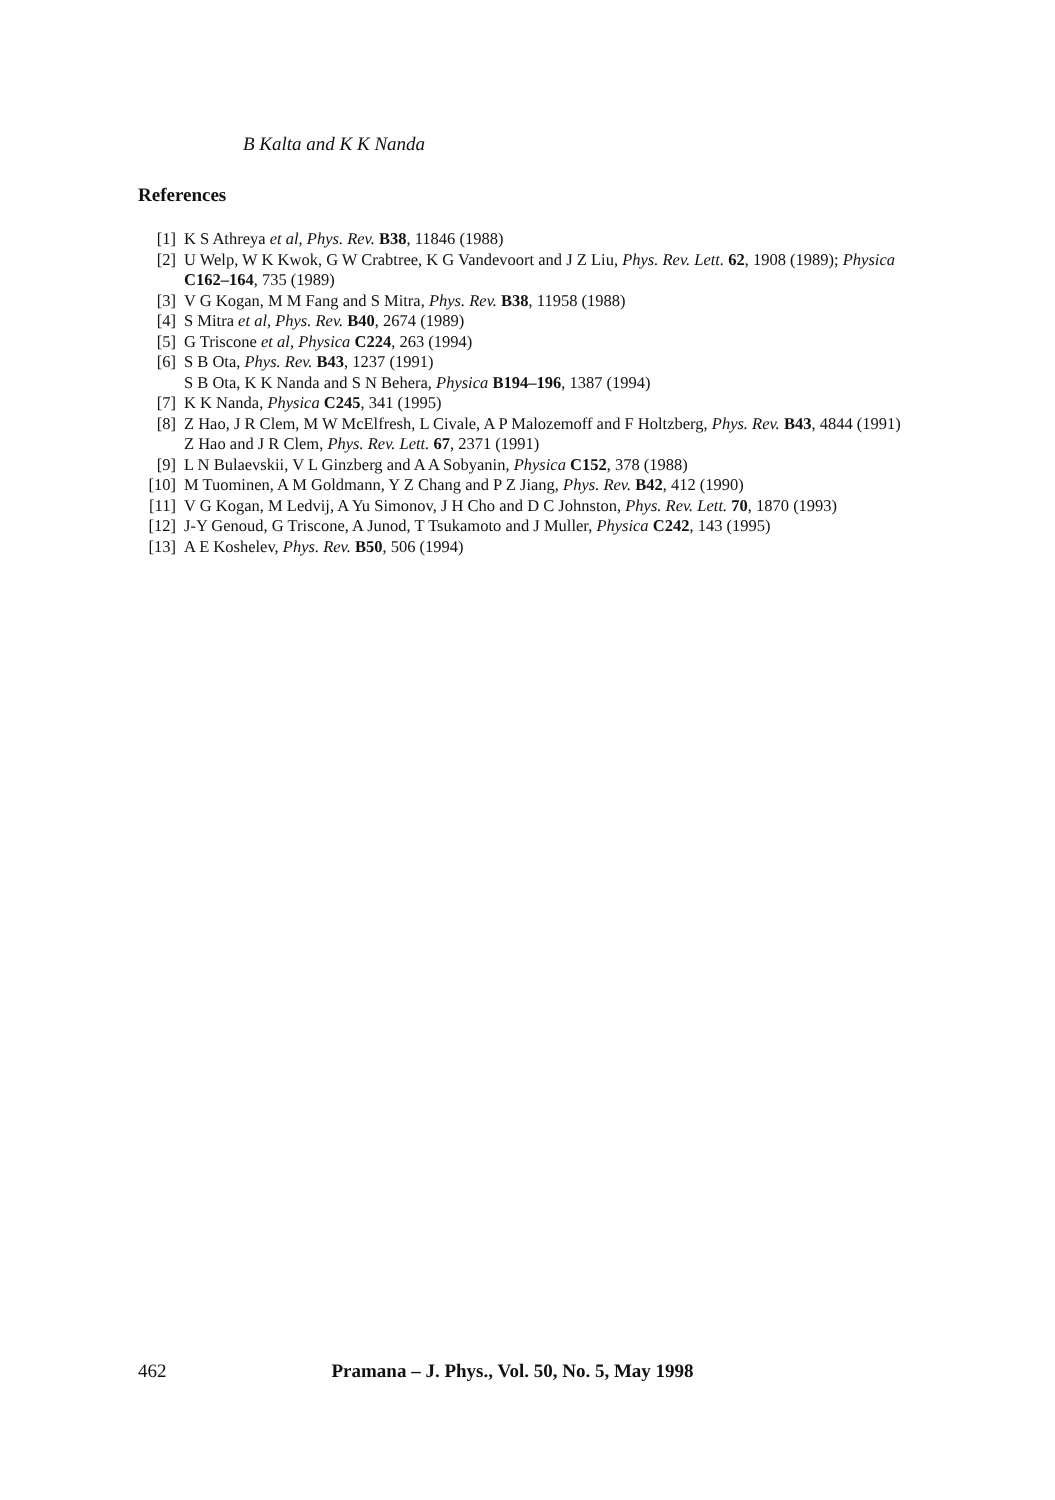B Kalta and K K Nanda
References
[1] K S Athreya et al, Phys. Rev. B38, 11846 (1988)
[2] U Welp, W K Kwok, G W Crabtree, K G Vandevoort and J Z Liu, Phys. Rev. Lett. 62, 1908 (1989); Physica C162–164, 735 (1989)
[3] V G Kogan, M M Fang and S Mitra, Phys. Rev. B38, 11958 (1988)
[4] S Mitra et al, Phys. Rev. B40, 2674 (1989)
[5] G Triscone et al, Physica C224, 263 (1994)
[6] S B Ota, Phys. Rev. B43, 1237 (1991)
S B Ota, K K Nanda and S N Behera, Physica B194–196, 1387 (1994)
[7] K K Nanda, Physica C245, 341 (1995)
[8] Z Hao, J R Clem, M W McElfresh, L Civale, A P Malozemoff and F Holtzberg, Phys. Rev. B43, 4844 (1991)
Z Hao and J R Clem, Phys. Rev. Lett. 67, 2371 (1991)
[9] L N Bulaevskii, V L Ginzberg and A A Sobyanin, Physica C152, 378 (1988)
[10] M Tuominen, A M Goldmann, Y Z Chang and P Z Jiang, Phys. Rev. B42, 412 (1990)
[11] V G Kogan, M Ledvij, A Yu Simonov, J H Cho and D C Johnston, Phys. Rev. Lett. 70, 1870 (1993)
[12] J-Y Genoud, G Triscone, A Junod, T Tsukamoto and J Muller, Physica C242, 143 (1995)
[13] A E Koshelev, Phys. Rev. B50, 506 (1994)
462 Pramana – J. Phys., Vol. 50, No. 5, May 1998